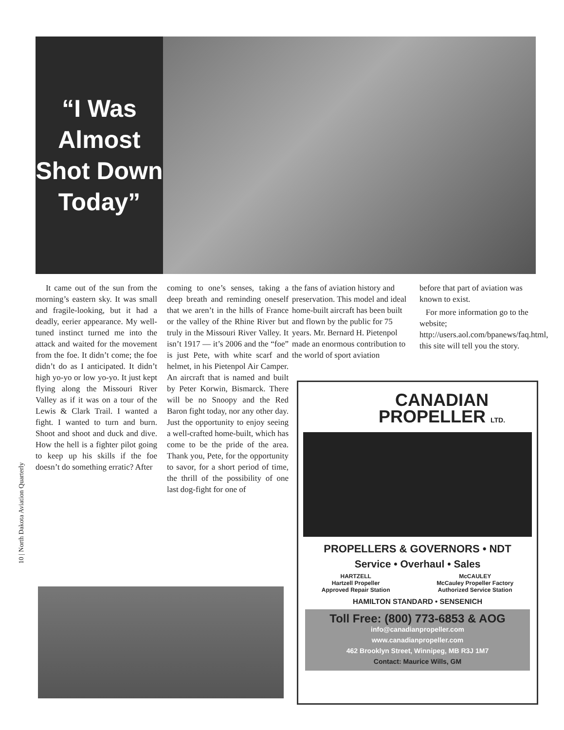“I Was Almost Shot Down Today”
It came out of the sun from the morning’s eastern sky. It was small and fragile-looking, but it had a deadly, eerier appearance. My well-tuned instinct turned me into the attack and waited for the movement from the foe. It didn’t come; the foe didn’t do as I anticipated. It didn’t high yo-yo or low yo-yo. It just kept flying along the Missouri River Valley as if it was on a tour of the Lewis & Clark Trail. I wanted a fight. I wanted to turn and burn. Shoot and shoot and duck and dive. How the hell is a fighter pilot going to keep up his skills if the foe doesn’t do something erratic? After
coming to one’s senses, taking a deep breath and reminding oneself that we aren’t in the hills of France or the valley of the Rhine River but truly in the Missouri River Valley. It isn’t 1917 — it’s 2006 and the “foe” is just Pete, with white scarf and helmet, in his Pietenpol Air Camper. An aircraft that is named and built by Peter Korwin, Bismarck. There will be no Snoopy and the Red Baron fight today, nor any other day. Just the opportunity to enjoy seeing a well-crafted home-built, which has come to be the pride of the area. Thank you, Pete, for the opportunity to savor, for a short period of time, the thrill of the possibility of one last dog-fight for one of
the fans of aviation history and preservation. This model and ideal home-built aircraft has been built and flown by the public for 75 years. Mr. Bernard H. Pietenpol made an enormous contribution to the world of sport aviation
before that part of aviation was known to exist.
For more information go to the website; http://users.aol.com/bpanews/faq.html, this site will tell you the story.
10 | North Dakota Aviation Quarterly
CANADIAN
PROPELLER LTD.
PROPELLERS & GOVERNORS • NDT
Service • Overhaul • Sales
HARTZELL
Hartzell Propeller
Approved Repair Station
McCAULEY
McCauley Propeller Factory
Authorized Service Station
HAMILTON STANDARD • SENSENICH
Toll Free: (800) 773-6853 & AOG
info@canadianpropeller.com
www.canadianpropeller.com
462 Brooklyn Street, Winnipeg, MB R3J 1M7
Contact: Maurice Wills, GM